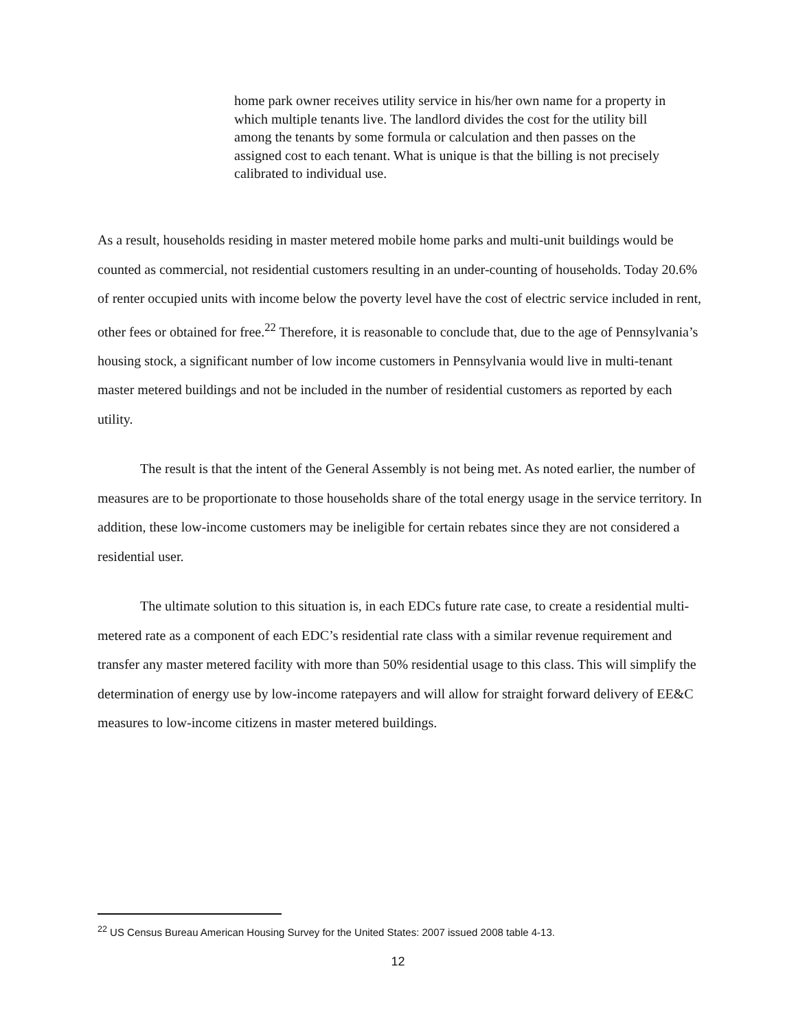home park owner receives utility service in his/her own name for a property in which multiple tenants live. The landlord divides the cost for the utility bill among the tenants by some formula or calculation and then passes on the assigned cost to each tenant. What is unique is that the billing is not precisely calibrated to individual use.
As a result, households residing in master metered mobile home parks and multi-unit buildings would be counted as commercial, not residential customers resulting in an under-counting of households. Today 20.6% of renter occupied units with income below the poverty level have the cost of electric service included in rent, other fees or obtained for free.<sup>22</sup> Therefore, it is reasonable to conclude that, due to the age of Pennsylvania’s housing stock, a significant number of low income customers in Pennsylvania would live in multi-tenant master metered buildings and not be included in the number of residential customers as reported by each utility.
The result is that the intent of the General Assembly is not being met. As noted earlier, the number of measures are to be proportionate to those households share of the total energy usage in the service territory. In addition, these low-income customers may be ineligible for certain rebates since they are not considered a residential user.
The ultimate solution to this situation is, in each EDCs future rate case, to create a residential multi-metered rate as a component of each EDC’s residential rate class with a similar revenue requirement and transfer any master metered facility with more than 50% residential usage to this class. This will simplify the determination of energy use by low-income ratepayers and will allow for straight forward delivery of EE&C measures to low-income citizens in master metered buildings.
<sup>22</sup> US Census Bureau American Housing Survey for the United States: 2007 issued 2008 table 4-13.
12